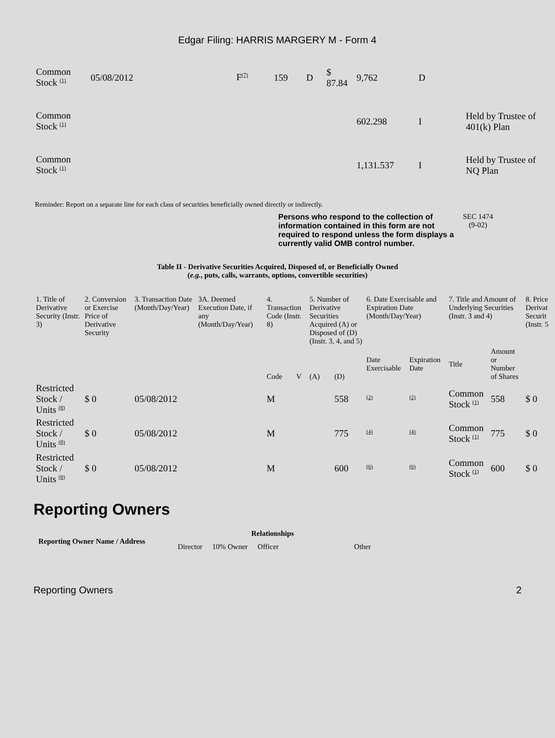Edgar Filing: HARRIS MARGERY M - Form 4
| Common Stock <sup>(1)</sup> | 05/08/2012 | F<sup>(7)</sup> | 159 | D | $ 87.84 | 9,762 | D | |
| Common Stock <sup>(1)</sup> | | | | | | 602.298 | I | Held by Trustee of 401(k) Plan |
| Common Stock <sup>(1)</sup> | | | | | | 1,131.537 | I | Held by Trustee of NQ Plan |
Reminder: Report on a separate line for each class of securities beneficially owned directly or indirectly.
Persons who respond to the collection of information contained in this form are not required to respond unless the form displays a currently valid OMB control number.
SEC 1474
(9-02)
Table II - Derivative Securities Acquired, Disposed of, or Beneficially Owned
(e.g., puts, calls, warrants, options, convertible securities)
| 1. Title of Derivative Security (Instr. 3) | 2. Conversion or Exercise Price of Derivative Security | 3. Transaction Date (Month/Day/Year) | 3A. Deemed Execution Date, if any (Month/Day/Year) | 4. Transaction Code (Instr. 8) | | 5. Number of Derivative Securities Acquired (A) or Disposed of (D) (Instr. 3, 4, and 5) | | 6. Date Exercisable and Expiration Date (Month/Day/Year) | | 7. Title and Amount of Underlying Securities (Instr. 3 and 4) | | 8. Price Derivat Securit (Instr. 5 |
| --- | --- | --- | --- | --- | --- | --- | --- | --- | --- | --- | --- | --- |
| | | | | Code | V | (A) | (D) | Date Exercisable | Expiration Date | Title | Amount or Number of Shares | |
| Restricted Stock / Units <sup>(8)</sup> | $ 0 | 05/08/2012 | | M | | | 558 | <sup>(2)</sup> | <sup>(2)</sup> | Common Stock <sup>(1)</sup> | 558 | $ 0 |
| Restricted Stock / Units <sup>(8)</sup> | $ 0 | 05/08/2012 | | M | | | 775 | <sup>(4)</sup> | <sup>(4)</sup> | Common Stock <sup>(1)</sup> | 775 | $ 0 |
| Restricted Stock / Units <sup>(8)</sup> | $ 0 | 05/08/2012 | | M | | | 600 | <sup>(6)</sup> | <sup>(6)</sup> | Common Stock <sup>(1)</sup> | 600 | $ 0 |
Reporting Owners
| Reporting Owner Name / Address | Relationships | | | |
| --- | --- | --- | --- | --- |
| | Director | 10% Owner | Officer | Other |
Reporting Owners 2